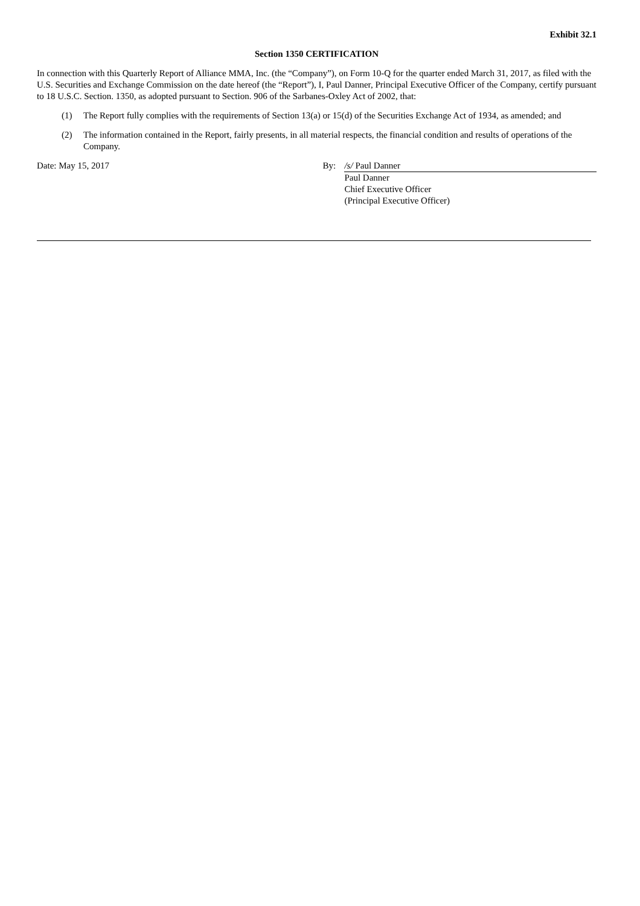Exhibit 32.1
Section 1350 CERTIFICATION
In connection with this Quarterly Report of Alliance MMA, Inc. (the “Company”), on Form 10-Q for the quarter ended March 31, 2017, as filed with the U.S. Securities and Exchange Commission on the date hereof (the “Report”), I, Paul Danner, Principal Executive Officer of the Company, certify pursuant to 18 U.S.C. Section. 1350, as adopted pursuant to Section. 906 of the Sarbanes-Oxley Act of 2002, that:
(1) The Report fully complies with the requirements of Section 13(a) or 15(d) of the Securities Exchange Act of 1934, as amended; and
(2) The information contained in the Report, fairly presents, in all material respects, the financial condition and results of operations of the Company.
Date: May 15, 2017 By: /s/ Paul Danner
Paul Danner
Chief Executive Officer
(Principal Executive Officer)